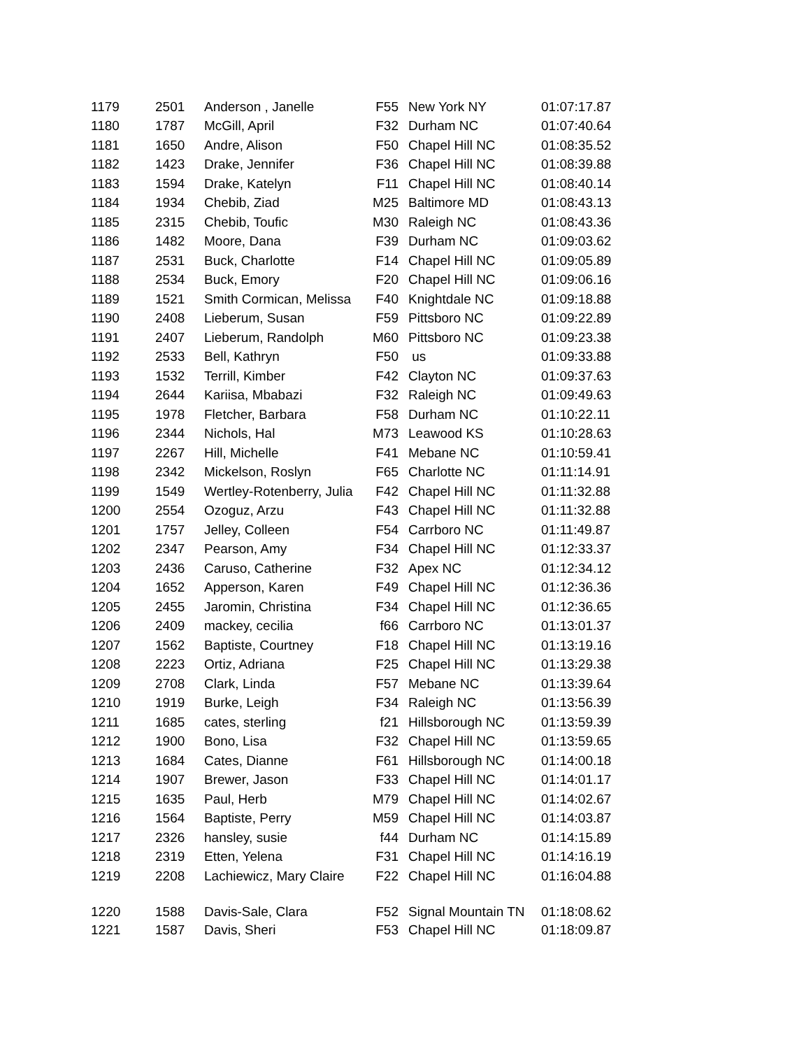| 1179 | 2501 | Anderson , Janelle | F55 | New York NY | 01:07:17.87 |
| 1180 | 1787 | McGill, April | F32 | Durham NC | 01:07:40.64 |
| 1181 | 1650 | Andre, Alison | F50 | Chapel Hill NC | 01:08:35.52 |
| 1182 | 1423 | Drake, Jennifer | F36 | Chapel Hill NC | 01:08:39.88 |
| 1183 | 1594 | Drake, Katelyn | F11 | Chapel Hill NC | 01:08:40.14 |
| 1184 | 1934 | Chebib, Ziad | M25 | Baltimore MD | 01:08:43.13 |
| 1185 | 2315 | Chebib, Toufic | M30 | Raleigh NC | 01:08:43.36 |
| 1186 | 1482 | Moore, Dana | F39 | Durham NC | 01:09:03.62 |
| 1187 | 2531 | Buck, Charlotte | F14 | Chapel Hill NC | 01:09:05.89 |
| 1188 | 2534 | Buck, Emory | F20 | Chapel Hill NC | 01:09:06.16 |
| 1189 | 1521 | Smith Cormican, Melissa | F40 | Knightdale NC | 01:09:18.88 |
| 1190 | 2408 | Lieberum, Susan | F59 | Pittsboro NC | 01:09:22.89 |
| 1191 | 2407 | Lieberum, Randolph | M60 | Pittsboro NC | 01:09:23.38 |
| 1192 | 2533 | Bell, Kathryn | F50 | us | 01:09:33.88 |
| 1193 | 1532 | Terrill, Kimber | F42 | Clayton NC | 01:09:37.63 |
| 1194 | 2644 | Kariisa, Mbabazi | F32 | Raleigh NC | 01:09:49.63 |
| 1195 | 1978 | Fletcher, Barbara | F58 | Durham NC | 01:10:22.11 |
| 1196 | 2344 | Nichols, Hal | M73 | Leawood KS | 01:10:28.63 |
| 1197 | 2267 | Hill, Michelle | F41 | Mebane NC | 01:10:59.41 |
| 1198 | 2342 | Mickelson, Roslyn | F65 | Charlotte NC | 01:11:14.91 |
| 1199 | 1549 | Wertley-Rotenberry, Julia | F42 | Chapel Hill NC | 01:11:32.88 |
| 1200 | 2554 | Ozoguz, Arzu | F43 | Chapel Hill NC | 01:11:32.88 |
| 1201 | 1757 | Jelley, Colleen | F54 | Carrboro NC | 01:11:49.87 |
| 1202 | 2347 | Pearson, Amy | F34 | Chapel Hill NC | 01:12:33.37 |
| 1203 | 2436 | Caruso, Catherine | F32 | Apex NC | 01:12:34.12 |
| 1204 | 1652 | Apperson, Karen | F49 | Chapel Hill NC | 01:12:36.36 |
| 1205 | 2455 | Jaromin, Christina | F34 | Chapel Hill NC | 01:12:36.65 |
| 1206 | 2409 | mackey, cecilia | f66 | Carrboro NC | 01:13:01.37 |
| 1207 | 1562 | Baptiste, Courtney | F18 | Chapel Hill NC | 01:13:19.16 |
| 1208 | 2223 | Ortiz, Adriana | F25 | Chapel Hill NC | 01:13:29.38 |
| 1209 | 2708 | Clark, Linda | F57 | Mebane NC | 01:13:39.64 |
| 1210 | 1919 | Burke, Leigh | F34 | Raleigh NC | 01:13:56.39 |
| 1211 | 1685 | cates, sterling | f21 | Hillsborough NC | 01:13:59.39 |
| 1212 | 1900 | Bono, Lisa | F32 | Chapel Hill NC | 01:13:59.65 |
| 1213 | 1684 | Cates, Dianne | F61 | Hillsborough NC | 01:14:00.18 |
| 1214 | 1907 | Brewer, Jason | F33 | Chapel Hill NC | 01:14:01.17 |
| 1215 | 1635 | Paul, Herb | M79 | Chapel Hill NC | 01:14:02.67 |
| 1216 | 1564 | Baptiste, Perry | M59 | Chapel Hill NC | 01:14:03.87 |
| 1217 | 2326 | hansley, susie | f44 | Durham NC | 01:14:15.89 |
| 1218 | 2319 | Etten, Yelena | F31 | Chapel Hill NC | 01:14:16.19 |
| 1219 | 2208 | Lachiewicz, Mary Claire | F22 | Chapel Hill NC | 01:16:04.88 |
| 1220 | 1588 | Davis-Sale, Clara | F52 | Signal Mountain TN | 01:18:08.62 |
| 1221 | 1587 | Davis, Sheri | F53 | Chapel Hill NC | 01:18:09.87 |